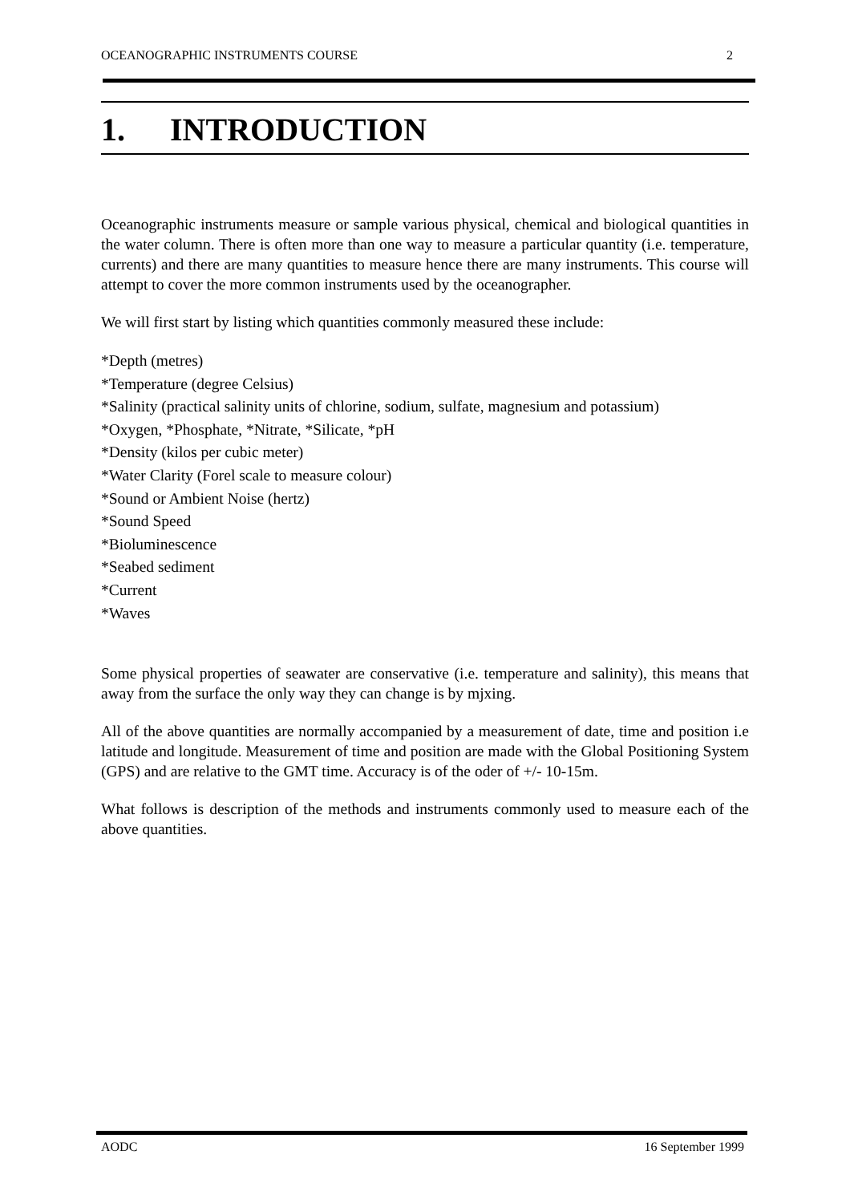OCEANOGRAPHIC INSTRUMENTS COURSE 2
1. INTRODUCTION
Oceanographic instruments measure or sample various physical, chemical and biological quantities in the water column. There is often more than one way to measure a particular quantity (i.e. temperature, currents) and there are many quantities to measure hence there are many instruments. This course will attempt to cover the more common instruments used by the oceanographer.
We will first start by listing which quantities commonly measured these include:
*Depth (metres)
*Temperature (degree Celsius)
*Salinity (practical salinity units of chlorine, sodium, sulfate, magnesium and potassium)
*Oxygen, *Phosphate, *Nitrate, *Silicate, *pH
*Density (kilos per cubic meter)
*Water Clarity (Forel scale to measure colour)
*Sound or Ambient Noise (hertz)
*Sound Speed
*Bioluminescence
*Seabed sediment
*Current
*Waves
Some physical properties of seawater are conservative (i.e. temperature and salinity), this means that away from the surface the only way they can change is by mjxing.
All of the above quantities are normally accompanied by a measurement of date, time and position i.e latitude and longitude. Measurement of time and position are made with the Global Positioning System (GPS) and are relative to the GMT time. Accuracy is of the oder of +/- 10-15m.
What follows is description of the methods and instruments commonly used to measure each of the above quantities.
AODC 16 September 1999